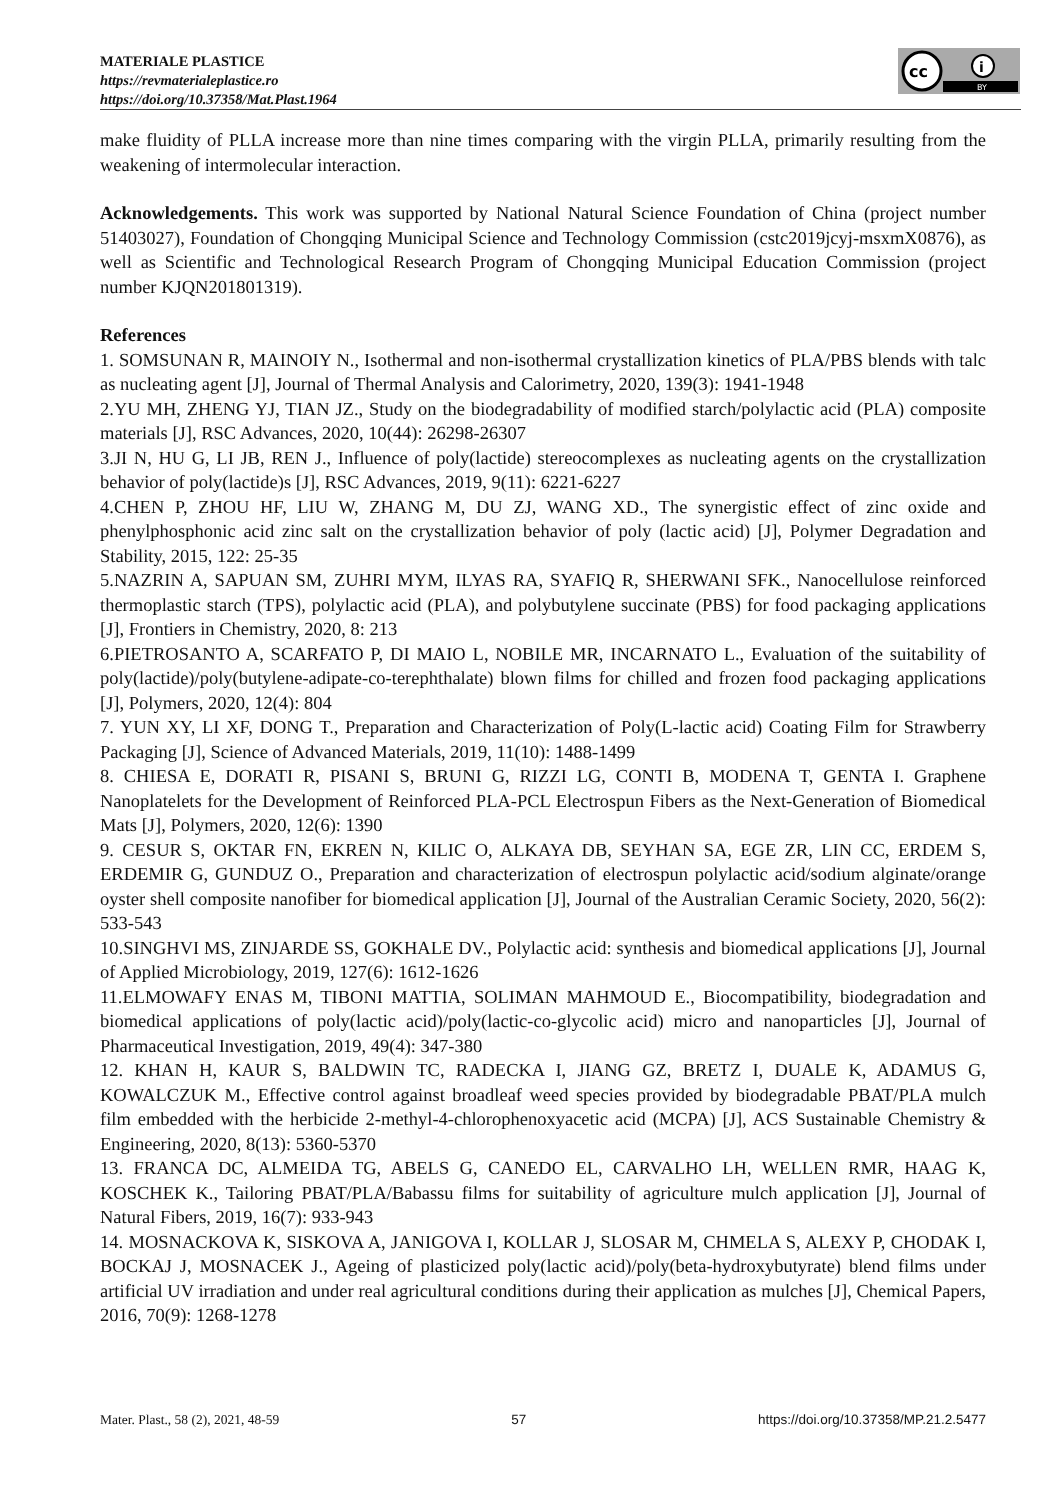MATERIALE PLASTICE
https://revmaterialeplastice.ro
https://doi.org/10.37358/Mat.Plast.1964
cc
i
BY
make fluidity of PLLA increase more than nine times comparing with the virgin PLLA, primarily resulting from the weakening of intermolecular interaction.
Acknowledgements. This work was supported by National Natural Science Foundation of China (project number 51403027), Foundation of Chongqing Municipal Science and Technology Commission (cstc2019jcyj-msxmX0876), as well as Scientific and Technological Research Program of Chongqing Municipal Education Commission (project number KJQN201801319).
References
1. SOMSUNAN R, MAINOIY N., Isothermal and non-isothermal crystallization kinetics of PLA/PBS blends with talc as nucleating agent [J], Journal of Thermal Analysis and Calorimetry, 2020, 139(3): 1941-1948
2.YU MH, ZHENG YJ, TIAN JZ., Study on the biodegradability of modified starch/polylactic acid (PLA) composite materials [J], RSC Advances, 2020, 10(44): 26298-26307
3.JI N, HU G, LI JB, REN J., Influence of poly(lactide) stereocomplexes as nucleating agents on the crystallization behavior of poly(lactide)s [J], RSC Advances, 2019, 9(11): 6221-6227
4.CHEN P, ZHOU HF, LIU W, ZHANG M, DU ZJ, WANG XD., The synergistic effect of zinc oxide and phenylphosphonic acid zinc salt on the crystallization behavior of poly (lactic acid) [J], Polymer Degradation and Stability, 2015, 122: 25-35
5.NAZRIN A, SAPUAN SM, ZUHRI MYM, ILYAS RA, SYAFIQ R, SHERWANI SFK., Nanocellulose reinforced thermoplastic starch (TPS), polylactic acid (PLA), and polybutylene succinate (PBS) for food packaging applications [J], Frontiers in Chemistry, 2020, 8: 213
6.PIETROSANTO A, SCARFATO P, DI MAIO L, NOBILE MR, INCARNATO L., Evaluation of the suitability of poly(lactide)/poly(butylene-adipate-co-terephthalate) blown films for chilled and frozen food packaging applications [J], Polymers, 2020, 12(4): 804
7. YUN XY, LI XF, DONG T., Preparation and Characterization of Poly(L-lactic acid) Coating Film for Strawberry Packaging [J], Science of Advanced Materials, 2019, 11(10): 1488-1499
8. CHIESA E, DORATI R, PISANI S, BRUNI G, RIZZI LG, CONTI B, MODENA T, GENTA I. Graphene Nanoplatelets for the Development of Reinforced PLA-PCL Electrospun Fibers as the Next-Generation of Biomedical Mats [J], Polymers, 2020, 12(6): 1390
9. CESUR S, OKTAR FN, EKREN N, KILIC O, ALKAYA DB, SEYHAN SA, EGE ZR, LIN CC, ERDEM S, ERDEMIR G, GUNDUZ O., Preparation and characterization of electrospun polylactic acid/sodium alginate/orange oyster shell composite nanofiber for biomedical application [J], Journal of the Australian Ceramic Society, 2020, 56(2): 533-543
10.SINGHVI MS, ZINJARDE SS, GOKHALE DV., Polylactic acid: synthesis and biomedical applications [J], Journal of Applied Microbiology, 2019, 127(6): 1612-1626
11.ELMOWAFY ENAS M, TIBONI MATTIA, SOLIMAN MAHMOUD E., Biocompatibility, biodegradation and biomedical applications of poly(lactic acid)/poly(lactic‑co‑glycolic acid) micro and nanoparticles [J], Journal of Pharmaceutical Investigation, 2019, 49(4): 347-380
12. KHAN H, KAUR S, BALDWIN TC, RADECKA I, JIANG GZ, BRETZ I, DUALE K, ADAMUS G, KOWALCZUK M., Effective control against broadleaf weed species provided by biodegradable PBAT/PLA mulch film embedded with the herbicide 2-methyl-4-chlorophenoxyacetic acid (MCPA) [J], ACS Sustainable Chemistry & Engineering, 2020, 8(13): 5360-5370
13. FRANCA DC, ALMEIDA TG, ABELS G, CANEDO EL, CARVALHO LH, WELLEN RMR, HAAG K, KOSCHEK K., Tailoring PBAT/PLA/Babassu films for suitability of agriculture mulch application [J], Journal of Natural Fibers, 2019, 16(7): 933-943
14. MOSNACKOVA K, SISKOVA A, JANIGOVA I, KOLLAR J, SLOSAR M, CHMELA S, ALEXY P, CHODAK I, BOCKAJ J, MOSNACEK J., Ageing of plasticized poly(lactic acid)/poly(beta-hydroxybutyrate) blend films under artificial UV irradiation and under real agricultural conditions during their application as mulches [J], Chemical Papers, 2016, 70(9): 1268-1278
Mater. Plast., 58 (2), 2021, 48-59 57 https://doi.org/10.37358/MP.21.2.5477